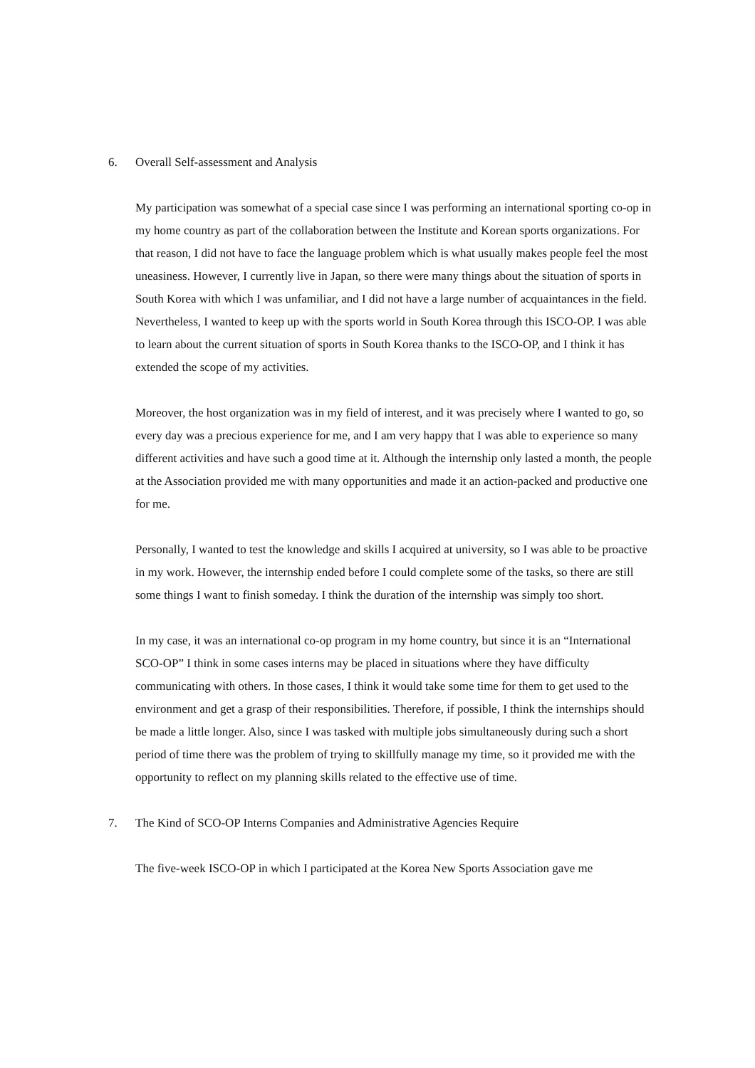6. Overall Self-assessment and Analysis
My participation was somewhat of a special case since I was performing an international sporting co-op in my home country as part of the collaboration between the Institute and Korean sports organizations. For that reason, I did not have to face the language problem which is what usually makes people feel the most uneasiness. However, I currently live in Japan, so there were many things about the situation of sports in South Korea with which I was unfamiliar, and I did not have a large number of acquaintances in the field. Nevertheless, I wanted to keep up with the sports world in South Korea through this ISCO-OP. I was able to learn about the current situation of sports in South Korea thanks to the ISCO-OP, and I think it has extended the scope of my activities.
Moreover, the host organization was in my field of interest, and it was precisely where I wanted to go, so every day was a precious experience for me, and I am very happy that I was able to experience so many different activities and have such a good time at it. Although the internship only lasted a month, the people at the Association provided me with many opportunities and made it an action-packed and productive one for me.
Personally, I wanted to test the knowledge and skills I acquired at university, so I was able to be proactive in my work. However, the internship ended before I could complete some of the tasks, so there are still some things I want to finish someday. I think the duration of the internship was simply too short.
In my case, it was an international co-op program in my home country, but since it is an “International SCO-OP” I think in some cases interns may be placed in situations where they have difficulty communicating with others. In those cases, I think it would take some time for them to get used to the environment and get a grasp of their responsibilities. Therefore, if possible, I think the internships should be made a little longer. Also, since I was tasked with multiple jobs simultaneously during such a short period of time there was the problem of trying to skillfully manage my time, so it provided me with the opportunity to reflect on my planning skills related to the effective use of time.
7. The Kind of SCO-OP Interns Companies and Administrative Agencies Require
The five-week ISCO-OP in which I participated at the Korea New Sports Association gave me